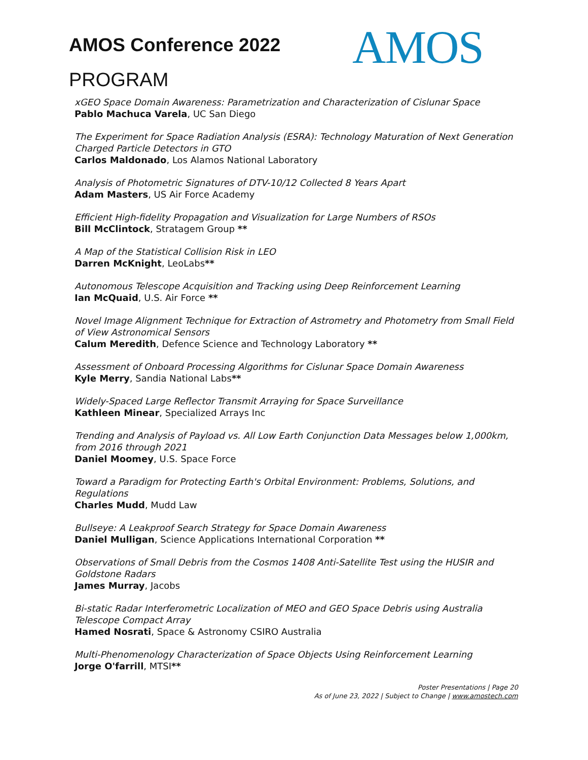AMOS Conference 2022
PROGRAM
AMOS
xGEO Space Domain Awareness: Parametrization and Characterization of Cislunar Space
Pablo Machuca Varela, UC San Diego
The Experiment for Space Radiation Analysis (ESRA): Technology Maturation of Next Generation Charged Particle Detectors in GTO
Carlos Maldonado, Los Alamos National Laboratory
Analysis of Photometric Signatures of DTV-10/12 Collected 8 Years Apart
Adam Masters, US Air Force Academy
Efficient High-fidelity Propagation and Visualization for Large Numbers of RSOs
Bill McClintock, Stratagem Group **
A Map of the Statistical Collision Risk in LEO
Darren McKnight, LeoLabs**
Autonomous Telescope Acquisition and Tracking using Deep Reinforcement Learning
Ian McQuaid, U.S. Air Force **
Novel Image Alignment Technique for Extraction of Astrometry and Photometry from Small Field of View Astronomical Sensors
Calum Meredith, Defence Science and Technology Laboratory **
Assessment of Onboard Processing Algorithms for Cislunar Space Domain Awareness
Kyle Merry, Sandia National Labs**
Widely-Spaced Large Reflector Transmit Arraying for Space Surveillance
Kathleen Minear, Specialized Arrays Inc
Trending and Analysis of Payload vs. All Low Earth Conjunction Data Messages below 1,000km, from 2016 through 2021
Daniel Moomey, U.S. Space Force
Toward a Paradigm for Protecting Earth's Orbital Environment: Problems, Solutions, and Regulations
Charles Mudd, Mudd Law
Bullseye: A Leakproof Search Strategy for Space Domain Awareness
Daniel Mulligan, Science Applications International Corporation **
Observations of Small Debris from the Cosmos 1408 Anti-Satellite Test using the HUSIR and Goldstone Radars
James Murray, Jacobs
Bi-static Radar Interferometric Localization of MEO and GEO Space Debris using Australia Telescope Compact Array
Hamed Nosrati, Space & Astronomy CSIRO Australia
Multi-Phenomenology Characterization of Space Objects Using Reinforcement Learning
Jorge O'farrill, MTSI**
Poster Presentations | Page 20
As of June 23, 2022 | Subject to Change | www.amostech.com